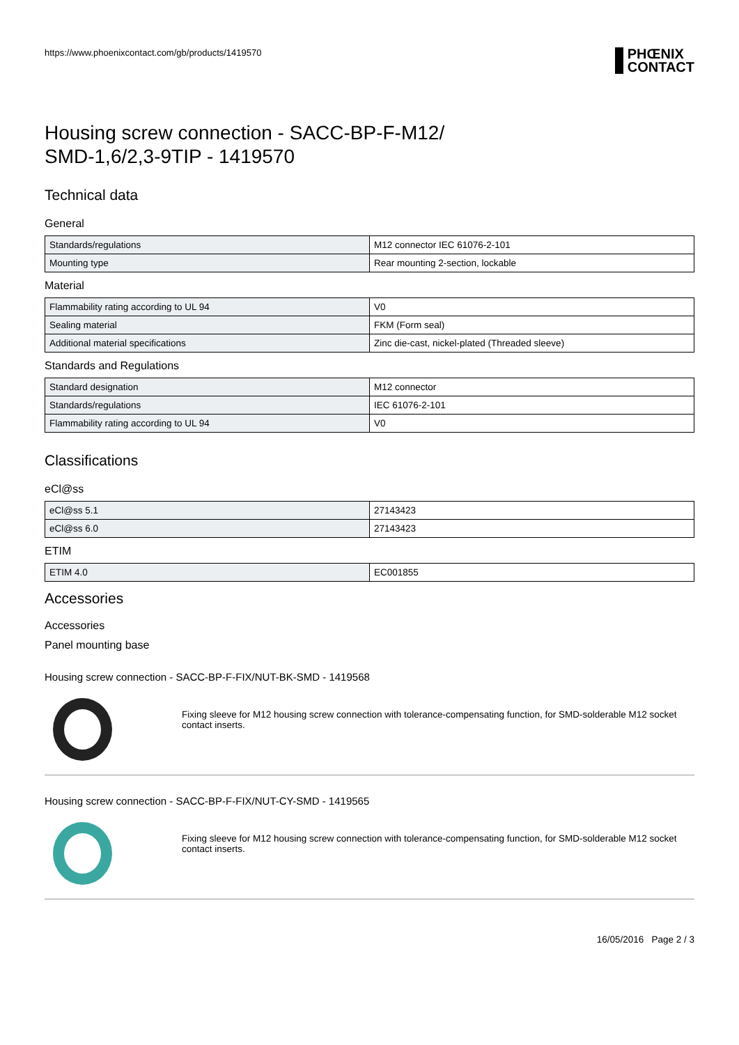https://www.phoenixcontact.com/gb/products/1419570 PHŒNIX
CONTACT
Housing screw connection - SACC-BP-F-M12/
SMD-1,6/2,3-9TIP - 1419570
Technical data
General
| Standards/regulations | M12 connector IEC 61076-2-101 |
| Mounting type | Rear mounting 2-section, lockable |
Material
| Flammability rating according to UL 94 | V0 |
| Sealing material | FKM (Form seal) |
| Additional material specifications | Zinc die-cast, nickel-plated (Threaded sleeve) |
Standards and Regulations
| Standard designation | M12 connector |
| Standards/regulations | IEC 61076-2-101 |
| Flammability rating according to UL 94 | V0 |
Classifications
eCl@ss
| eCl@ss 5.1 | 27143423 |
| eCl@ss 6.0 | 27143423 |
ETIM
| ETIM 4.0 | EC001855 |
Accessories
Accessories
Panel mounting base
Housing screw connection - SACC-BP-F-FIX/NUT-BK-SMD - 1419568
Fixing sleeve for M12 housing screw connection with tolerance-compensating function, for SMD-solderable M12 socket contact inserts.
Housing screw connection - SACC-BP-F-FIX/NUT-CY-SMD - 1419565
Fixing sleeve for M12 housing screw connection with tolerance-compensating function, for SMD-solderable M12 socket contact inserts.
16/05/2016 Page 2 / 3